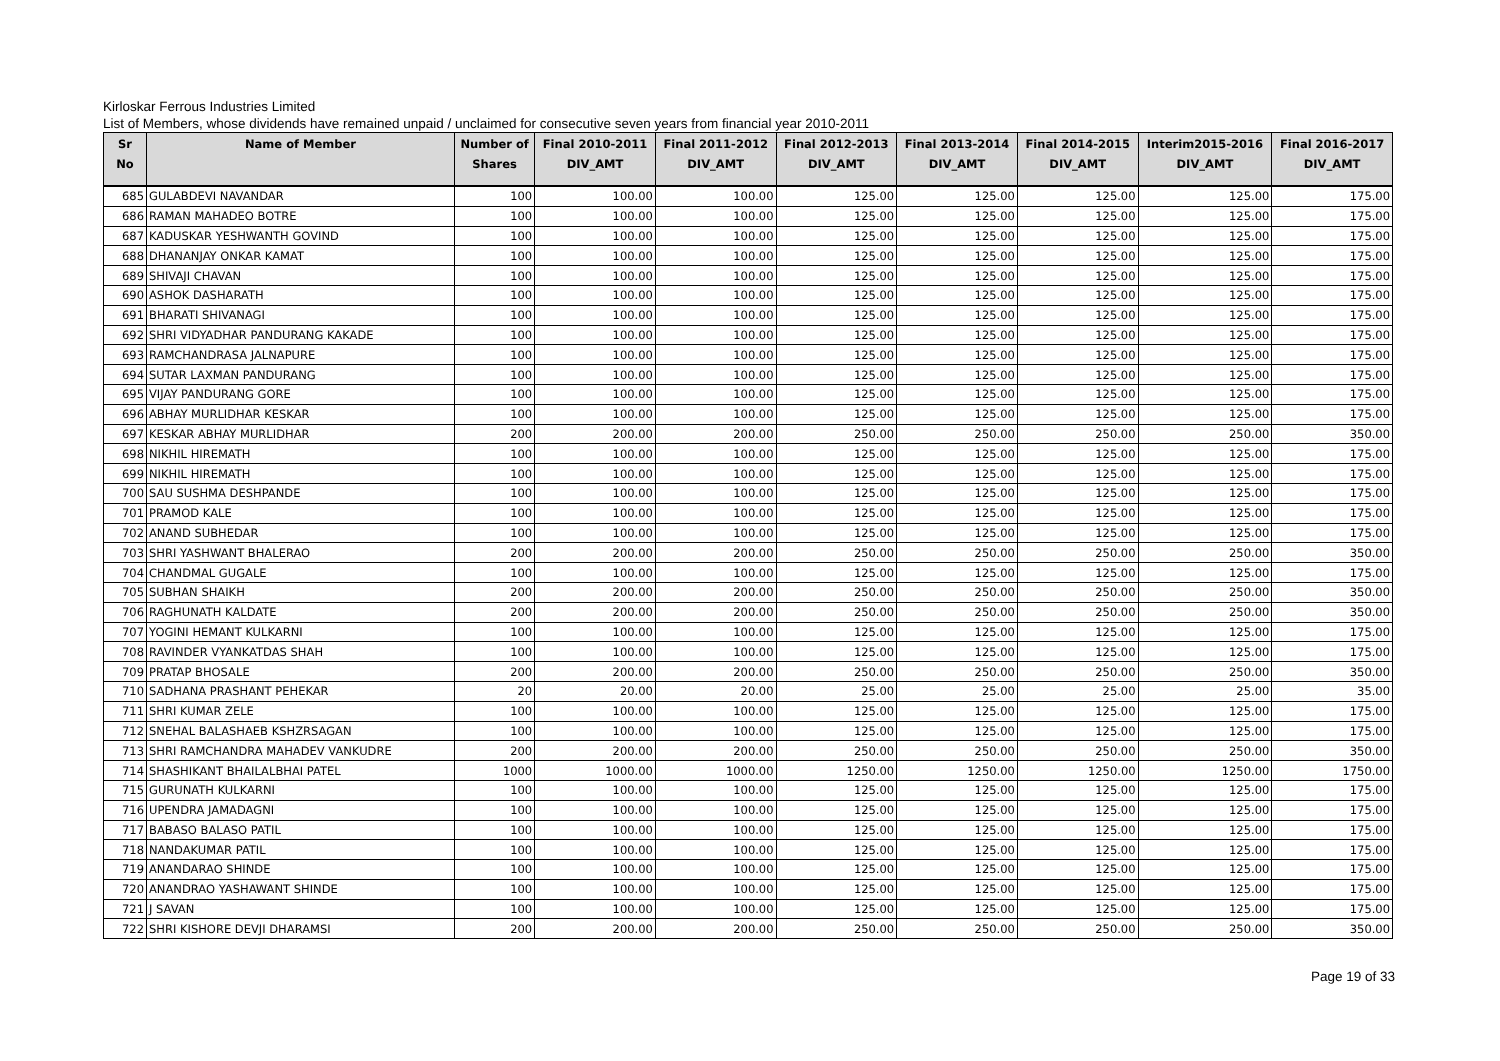Kirloskar Ferrous Industries Limited
List of Members, whose dividends have remained unpaid / unclaimed for consecutive seven years from financial year 2010-2011
| Sr No | Name of Member | Number of Shares | Final 2010-2011 DIV_AMT | Final 2011-2012 DIV_AMT | Final 2012-2013 DIV_AMT | Final 2013-2014 DIV_AMT | Final 2014-2015 DIV_AMT | Interim2015-2016 DIV_AMT | Final 2016-2017 DIV_AMT |
| --- | --- | --- | --- | --- | --- | --- | --- | --- | --- |
| 685 | GULABDEVI NAVANDAR | 100 | 100.00 | 100.00 | 125.00 | 125.00 | 125.00 | 125.00 | 175.00 |
| 686 | RAMAN MAHADEO BOTRE | 100 | 100.00 | 100.00 | 125.00 | 125.00 | 125.00 | 125.00 | 175.00 |
| 687 | KADUSKAR YESHWANTH GOVIND | 100 | 100.00 | 100.00 | 125.00 | 125.00 | 125.00 | 125.00 | 175.00 |
| 688 | DHANANJAY ONKAR KAMAT | 100 | 100.00 | 100.00 | 125.00 | 125.00 | 125.00 | 125.00 | 175.00 |
| 689 | SHIVAJI CHAVAN | 100 | 100.00 | 100.00 | 125.00 | 125.00 | 125.00 | 125.00 | 175.00 |
| 690 | ASHOK DASHARATH | 100 | 100.00 | 100.00 | 125.00 | 125.00 | 125.00 | 125.00 | 175.00 |
| 691 | BHARATI SHIVANAGI | 100 | 100.00 | 100.00 | 125.00 | 125.00 | 125.00 | 125.00 | 175.00 |
| 692 | SHRI VIDYADHAR PANDURANG KAKADE | 100 | 100.00 | 100.00 | 125.00 | 125.00 | 125.00 | 125.00 | 175.00 |
| 693 | RAMCHANDRASA JALNAPURE | 100 | 100.00 | 100.00 | 125.00 | 125.00 | 125.00 | 125.00 | 175.00 |
| 694 | SUTAR LAXMAN PANDURANG | 100 | 100.00 | 100.00 | 125.00 | 125.00 | 125.00 | 125.00 | 175.00 |
| 695 | VIJAY PANDURANG GORE | 100 | 100.00 | 100.00 | 125.00 | 125.00 | 125.00 | 125.00 | 175.00 |
| 696 | ABHAY MURLIDHAR KESKAR | 100 | 100.00 | 100.00 | 125.00 | 125.00 | 125.00 | 125.00 | 175.00 |
| 697 | KESKAR ABHAY MURLIDHAR | 200 | 200.00 | 200.00 | 250.00 | 250.00 | 250.00 | 250.00 | 350.00 |
| 698 | NIKHIL HIREMATH | 100 | 100.00 | 100.00 | 125.00 | 125.00 | 125.00 | 125.00 | 175.00 |
| 699 | NIKHIL HIREMATH | 100 | 100.00 | 100.00 | 125.00 | 125.00 | 125.00 | 125.00 | 175.00 |
| 700 | SAU SUSHMA DESHPANDE | 100 | 100.00 | 100.00 | 125.00 | 125.00 | 125.00 | 125.00 | 175.00 |
| 701 | PRAMOD KALE | 100 | 100.00 | 100.00 | 125.00 | 125.00 | 125.00 | 125.00 | 175.00 |
| 702 | ANAND SUBHEDAR | 100 | 100.00 | 100.00 | 125.00 | 125.00 | 125.00 | 125.00 | 175.00 |
| 703 | SHRI YASHWANT BHALERAO | 200 | 200.00 | 200.00 | 250.00 | 250.00 | 250.00 | 250.00 | 350.00 |
| 704 | CHANDMAL GUGALE | 100 | 100.00 | 100.00 | 125.00 | 125.00 | 125.00 | 125.00 | 175.00 |
| 705 | SUBHAN SHAIKH | 200 | 200.00 | 200.00 | 250.00 | 250.00 | 250.00 | 250.00 | 350.00 |
| 706 | RAGHUNATH KALDATE | 200 | 200.00 | 200.00 | 250.00 | 250.00 | 250.00 | 250.00 | 350.00 |
| 707 | YOGINI HEMANT KULKARNI | 100 | 100.00 | 100.00 | 125.00 | 125.00 | 125.00 | 125.00 | 175.00 |
| 708 | RAVINDER VYANKATDAS SHAH | 100 | 100.00 | 100.00 | 125.00 | 125.00 | 125.00 | 125.00 | 175.00 |
| 709 | PRATAP BHOSALE | 200 | 200.00 | 200.00 | 250.00 | 250.00 | 250.00 | 250.00 | 350.00 |
| 710 | SADHANA PRASHANT PEHEKAR | 20 | 20.00 | 20.00 | 25.00 | 25.00 | 25.00 | 25.00 | 35.00 |
| 711 | SHRI KUMAR ZELE | 100 | 100.00 | 100.00 | 125.00 | 125.00 | 125.00 | 125.00 | 175.00 |
| 712 | SNEHAL BALASHAEB KSHZRSAGAN | 100 | 100.00 | 100.00 | 125.00 | 125.00 | 125.00 | 125.00 | 175.00 |
| 713 | SHRI RAMCHANDRA MAHADEV VANKUDRE | 200 | 200.00 | 200.00 | 250.00 | 250.00 | 250.00 | 250.00 | 350.00 |
| 714 | SHASHIKANT BHAILALBHAI PATEL | 1000 | 1000.00 | 1000.00 | 1250.00 | 1250.00 | 1250.00 | 1250.00 | 1750.00 |
| 715 | GURUNATH KULKARNI | 100 | 100.00 | 100.00 | 125.00 | 125.00 | 125.00 | 125.00 | 175.00 |
| 716 | UPENDRA JAMADAGNI | 100 | 100.00 | 100.00 | 125.00 | 125.00 | 125.00 | 125.00 | 175.00 |
| 717 | BABASO BALASO PATIL | 100 | 100.00 | 100.00 | 125.00 | 125.00 | 125.00 | 125.00 | 175.00 |
| 718 | NANDAKUMAR PATIL | 100 | 100.00 | 100.00 | 125.00 | 125.00 | 125.00 | 125.00 | 175.00 |
| 719 | ANANDARAO SHINDE | 100 | 100.00 | 100.00 | 125.00 | 125.00 | 125.00 | 125.00 | 175.00 |
| 720 | ANANDRAO YASHAWANT SHINDE | 100 | 100.00 | 100.00 | 125.00 | 125.00 | 125.00 | 125.00 | 175.00 |
| 721 | J SAVAN | 100 | 100.00 | 100.00 | 125.00 | 125.00 | 125.00 | 125.00 | 175.00 |
| 722 | SHRI KISHORE DEVJI DHARAMSI | 200 | 200.00 | 200.00 | 250.00 | 250.00 | 250.00 | 250.00 | 350.00 |
Page 19 of 33